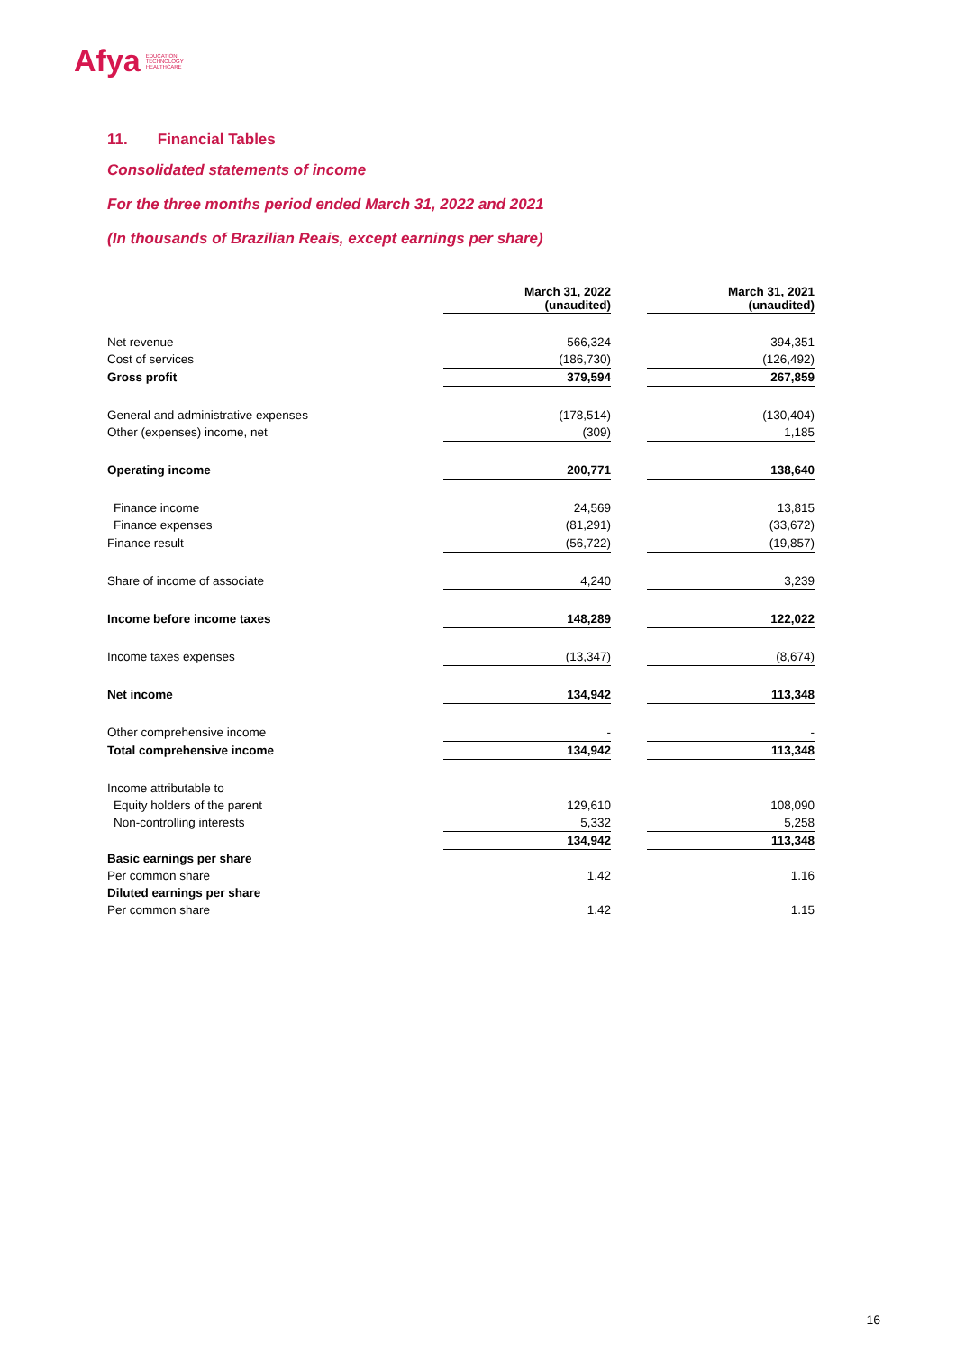Afya EDUCATION
TECHNOLOGY
HEALTHCARE
11. Financial Tables
Consolidated statements of income
For the three months period ended March 31, 2022 and 2021
(In thousands of Brazilian Reais, except earnings per share)
| | March 31, 2022 (unaudited) | | March 31, 2021 (unaudited) |
| --- | --- | --- | --- |
| Net revenue | 566,324 | | 394,351 |
| Cost of services | (186,730) | | (126,492) |
| Gross profit | 379,594 | | 267,859 |
| General and administrative expenses | (178,514) | | (130,404) |
| Other (expenses) income, net | (309) | | 1,185 |
| Operating income | 200,771 | | 138,640 |
| Finance income | 24,569 | | 13,815 |
| Finance expenses | (81,291) | | (33,672) |
| Finance result | (56,722) | | (19,857) |
| Share of income of associate | 4,240 | | 3,239 |
| Income before income taxes | 148,289 | | 122,022 |
| Income taxes expenses | (13,347) | | (8,674) |
| Net income | 134,942 | | 113,348 |
| Other comprehensive income | - | | - |
| Total comprehensive income | 134,942 | | 113,348 |
| Income attributable to | | | |
| Equity holders of the parent | 129,610 | | 108,090 |
| Non-controlling interests | 5,332 | | 5,258 |
| | 134,942 | | 113,348 |
| Basic earnings per share | | | |
| Per common share | 1.42 | | 1.16 |
| Diluted earnings per share | | | |
| Per common share | 1.42 | | 1.15 |
16